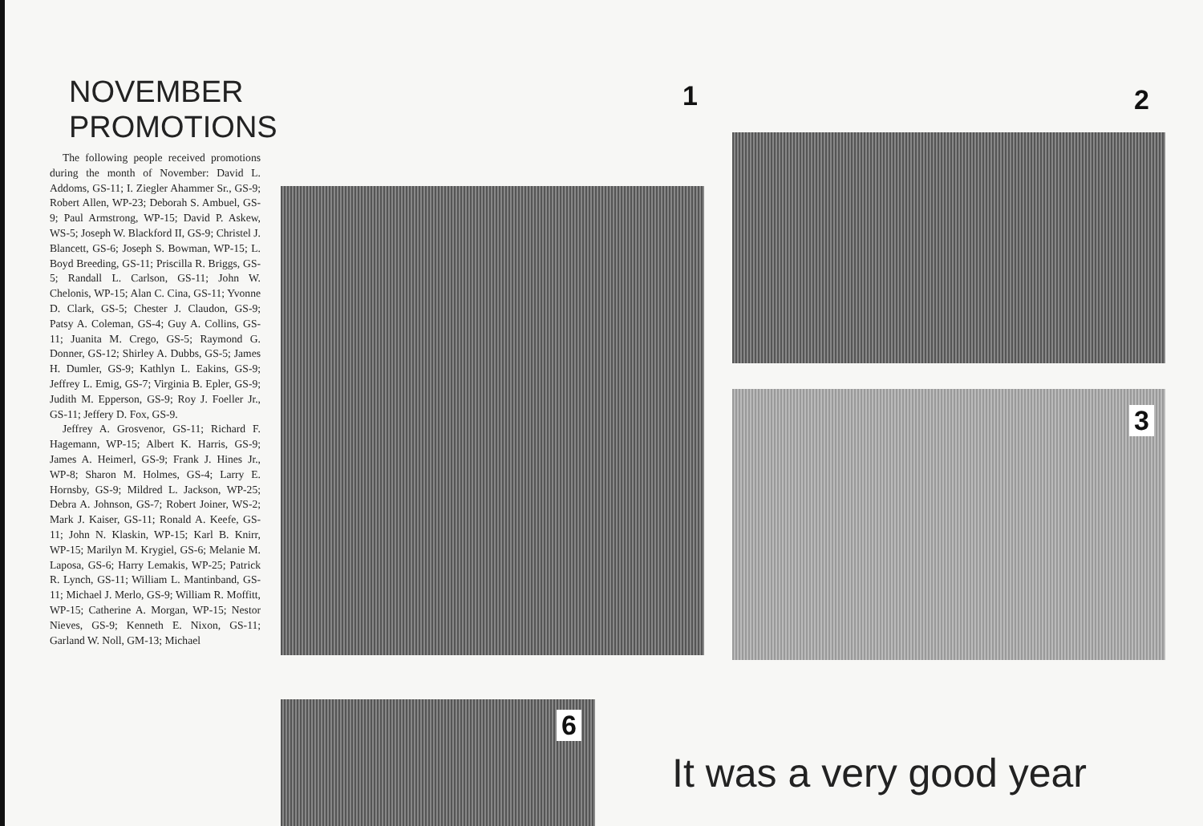NOVEMBER
PROMOTIONS
The following people received promotions during the month of November: David L. Addoms, GS-11; I. Ziegler Ahammer Sr., GS-9; Robert Allen, WP-23; Deborah S. Ambuel, GS-9; Paul Armstrong, WP-15; David P. Askew, WS-5; Joseph W. Blackford II, GS-9; Christel J. Blancett, GS-6; Joseph S. Bowman, WP-15; L. Boyd Breeding, GS-11; Priscilla R. Briggs, GS-5; Randall L. Carlson, GS-11; John W. Chelonis, WP-15; Alan C. Cina, GS-11; Yvonne D. Clark, GS-5; Chester J. Claudon, GS-9; Patsy A. Coleman, GS-4; Guy A. Collins, GS-11; Juanita M. Crego, GS-5; Raymond G. Donner, GS-12; Shirley A. Dubbs, GS-5; James H. Dumler, GS-9; Kathlyn L. Eakins, GS-9; Jeffrey L. Emig, GS-7; Virginia B. Epler, GS-9; Judith M. Epperson, GS-9; Roy J. Foeller Jr., GS-11; Jeffery D. Fox, GS-9.
Jeffrey A. Grosvenor, GS-11; Richard F. Hagemann, WP-15; Albert K. Harris, GS-9; James A. Heimerl, GS-9; Frank J. Hines Jr., WP-8; Sharon M. Holmes, GS-4; Larry E. Hornsby, GS-9; Mildred L. Jackson, WP-25; Debra A. Johnson, GS-7; Robert Joiner, WS-2; Mark J. Kaiser, GS-11; Ronald A. Keefe, GS-11; John N. Klaskin, WP-15; Karl B. Knirr, WP-15; Marilyn M. Krygiel, GS-6; Melanie M. Laposa, GS-6; Harry Lemakis, WP-25; Patrick R. Lynch, GS-11; William L. Mantinband, GS-11; Michael J. Merlo, GS-9; William R. Moffitt, WP-15; Catherine A. Morgan, WP-15; Nestor Nieves, GS-9; Kenneth E. Nixon, GS-11; Garland W. Noll, GM-13; Michael
1 2
3
6
It was a very good year